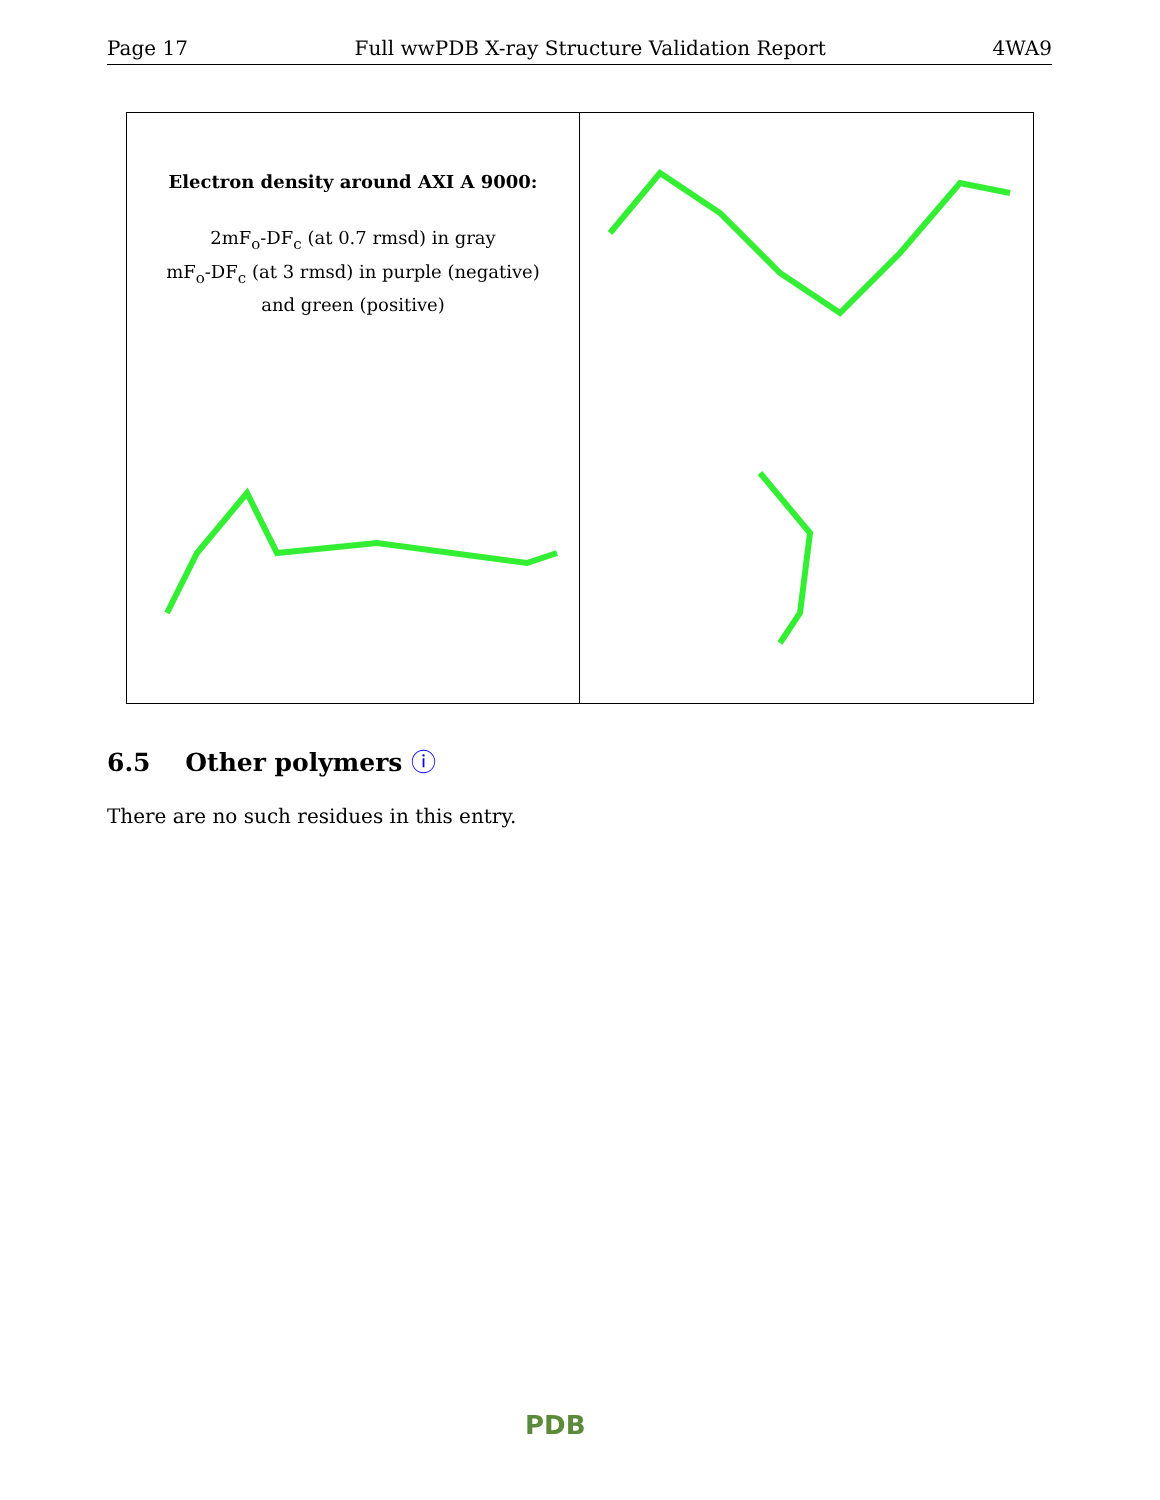Page 17 Full wwPDB X-ray Structure Validation Report 4WA9
Electron density around AXI A 9000:
2mF<sub>o</sub>-DF<sub>c</sub> (at 0.7 rmsd) in gray
mF<sub>o</sub>-DF<sub>c</sub> (at 3 rmsd) in purple (negative)
and green (positive)
6.5 Other polymers ⓘ
There are no such residues in this entry.
PDB